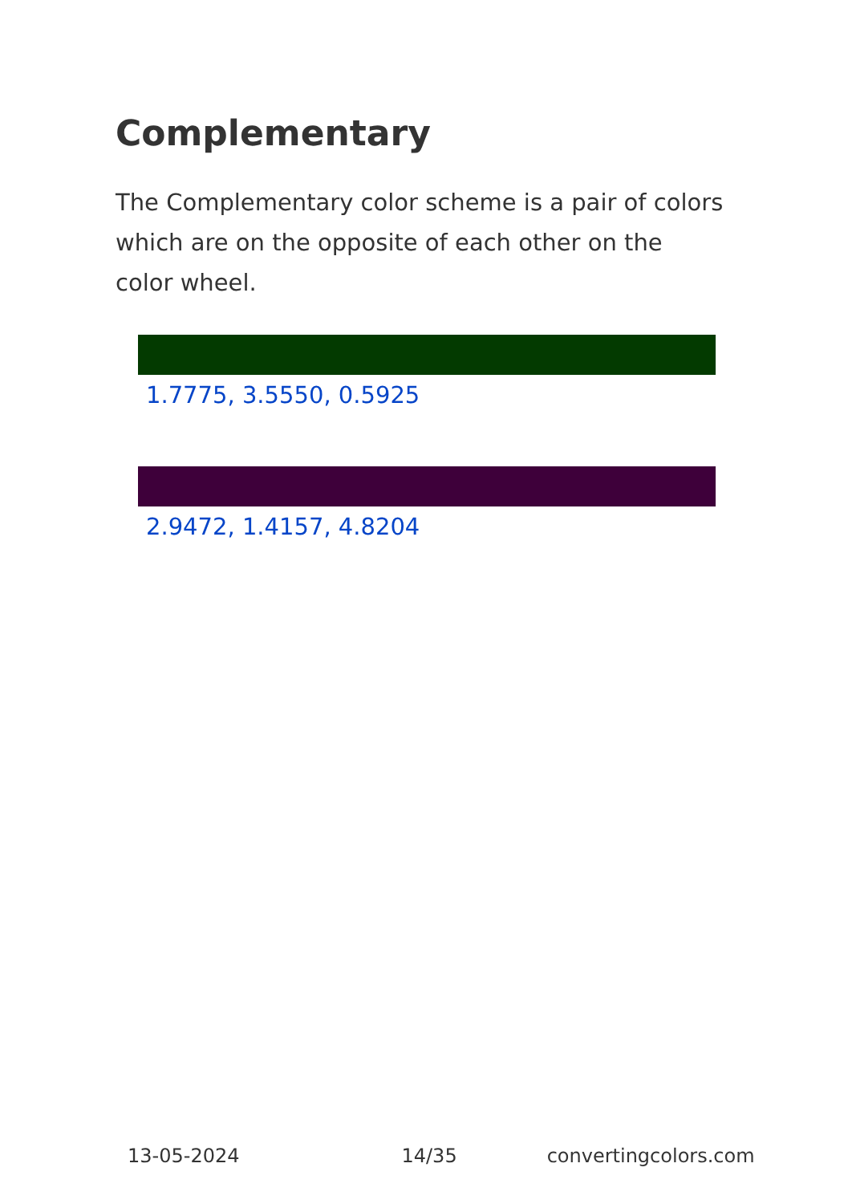Complementary
The Complementary color scheme is a pair of colors which are on the opposite of each other on the color wheel.
1.7775, 3.5550, 0.5925
2.9472, 1.4157, 4.8204
13-05-2024 14/35 convertingcolors.com